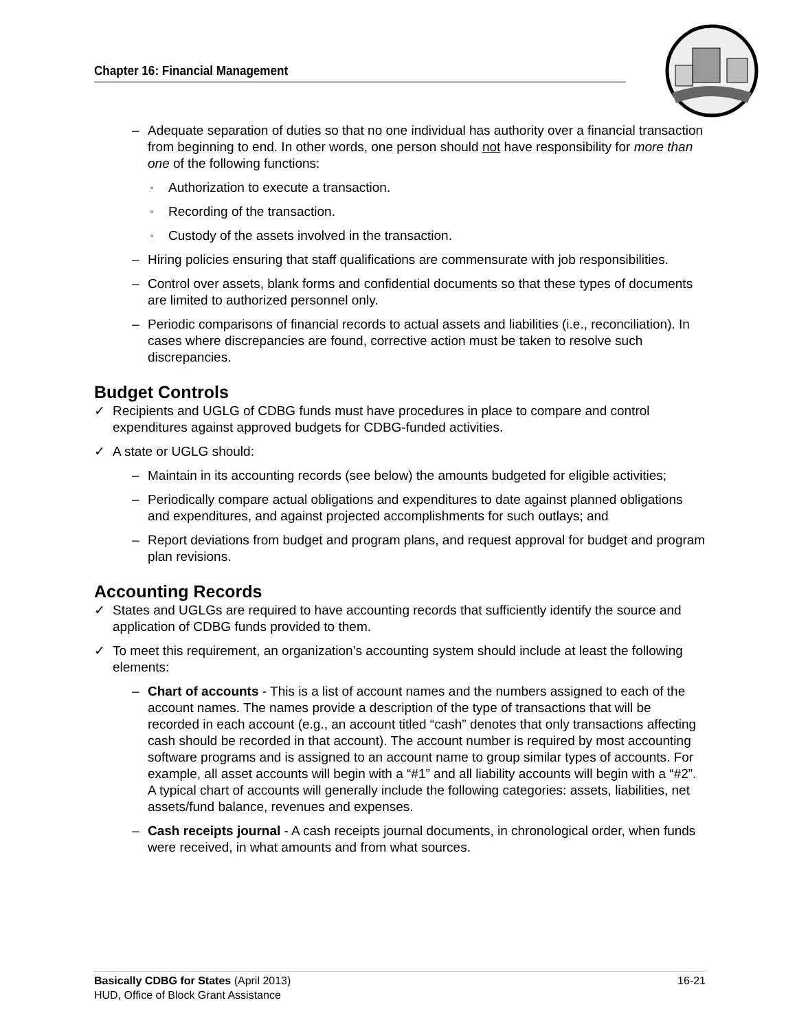Chapter 16: Financial Management
– Adequate separation of duties so that no one individual has authority over a financial transaction from beginning to end. In other words, one person should not have responsibility for more than one of the following functions:
▫ Authorization to execute a transaction.
▫ Recording of the transaction.
▫ Custody of the assets involved in the transaction.
– Hiring policies ensuring that staff qualifications are commensurate with job responsibilities.
– Control over assets, blank forms and confidential documents so that these types of documents are limited to authorized personnel only.
– Periodic comparisons of financial records to actual assets and liabilities (i.e., reconciliation). In cases where discrepancies are found, corrective action must be taken to resolve such discrepancies.
Budget Controls
✓ Recipients and UGLG of CDBG funds must have procedures in place to compare and control expenditures against approved budgets for CDBG-funded activities.
✓ A state or UGLG should:
– Maintain in its accounting records (see below) the amounts budgeted for eligible activities;
– Periodically compare actual obligations and expenditures to date against planned obligations and expenditures, and against projected accomplishments for such outlays; and
– Report deviations from budget and program plans, and request approval for budget and program plan revisions.
Accounting Records
✓ States and UGLGs are required to have accounting records that sufficiently identify the source and application of CDBG funds provided to them.
✓ To meet this requirement, an organization’s accounting system should include at least the following elements:
– Chart of accounts - This is a list of account names and the numbers assigned to each of the account names. The names provide a description of the type of transactions that will be recorded in each account (e.g., an account titled “cash” denotes that only transactions affecting cash should be recorded in that account). The account number is required by most accounting software programs and is assigned to an account name to group similar types of accounts. For example, all asset accounts will begin with a “#1” and all liability accounts will begin with a “#2”. A typical chart of accounts will generally include the following categories: assets, liabilities, net assets/fund balance, revenues and expenses.
– Cash receipts journal - A cash receipts journal documents, in chronological order, when funds were received, in what amounts and from what sources.
16-21 Basically CDBG for States (April 2013)
HUD, Office of Block Grant Assistance